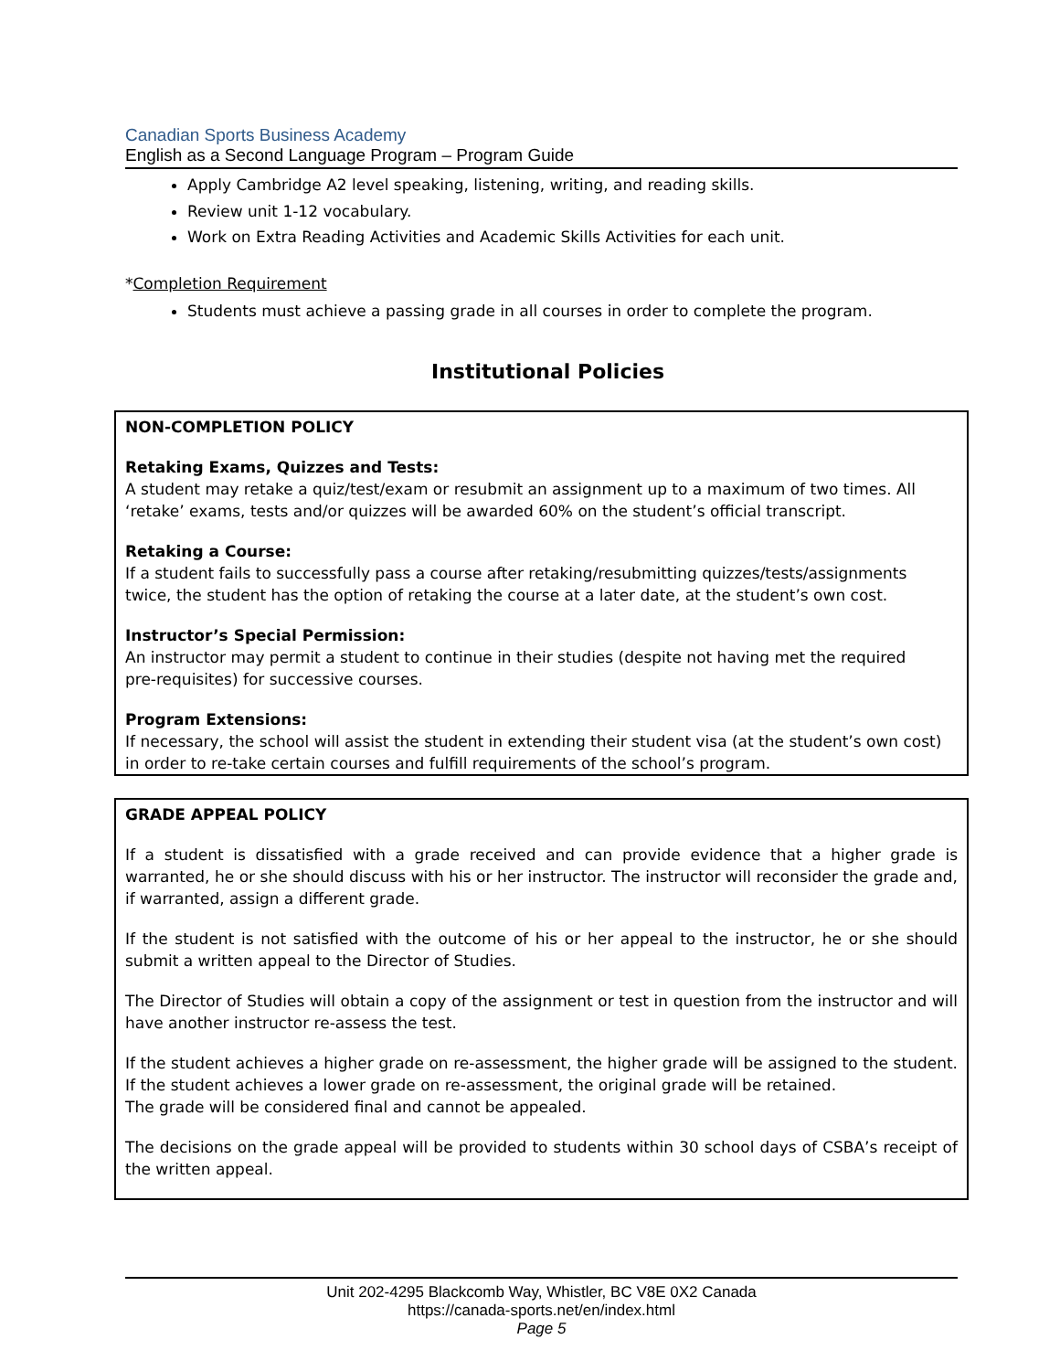Canadian Sports Business Academy
English as a Second Language Program – Program Guide
Apply Cambridge A2 level speaking, listening, writing, and reading skills.
Review unit 1-12 vocabulary.
Work on Extra Reading Activities and Academic Skills Activities for each unit.
*Completion Requirement
Students must achieve a passing grade in all courses in order to complete the program.
Institutional Policies
NON-COMPLETION POLICY
Retaking Exams, Quizzes and Tests:
A student may retake a quiz/test/exam or resubmit an assignment up to a maximum of two times. All ‘retake’ exams, tests and/or quizzes will be awarded 60% on the student’s official transcript.
Retaking a Course:
If a student fails to successfully pass a course after retaking/resubmitting quizzes/tests/assignments twice, the student has the option of retaking the course at a later date, at the student’s own cost.
Instructor’s Special Permission:
An instructor may permit a student to continue in their studies (despite not having met the required
pre-requisites) for successive courses.
Program Extensions:
If necessary, the school will assist the student in extending their student visa (at the student’s own cost) in order to re-take certain courses and fulfill requirements of the school’s program.
GRADE APPEAL POLICY
If a student is dissatisfied with a grade received and can provide evidence that a higher grade is warranted, he or she should discuss with his or her instructor. The instructor will reconsider the grade and, if warranted, assign a different grade.
If the student is not satisfied with the outcome of his or her appeal to the instructor, he or she should submit a written appeal to the Director of Studies.
The Director of Studies will obtain a copy of the assignment or test in question from the instructor and will have another instructor re-assess the test.
If the student achieves a higher grade on re-assessment, the higher grade will be assigned to the student. If the student achieves a lower grade on re-assessment, the original grade will be retained.
The grade will be considered final and cannot be appealed.
The decisions on the grade appeal will be provided to students within 30 school days of CSBA’s receipt of the written appeal.
Unit 202-4295 Blackcomb Way, Whistler, BC V8E 0X2 Canada
https://canada-sports.net/en/index.html
Page 5